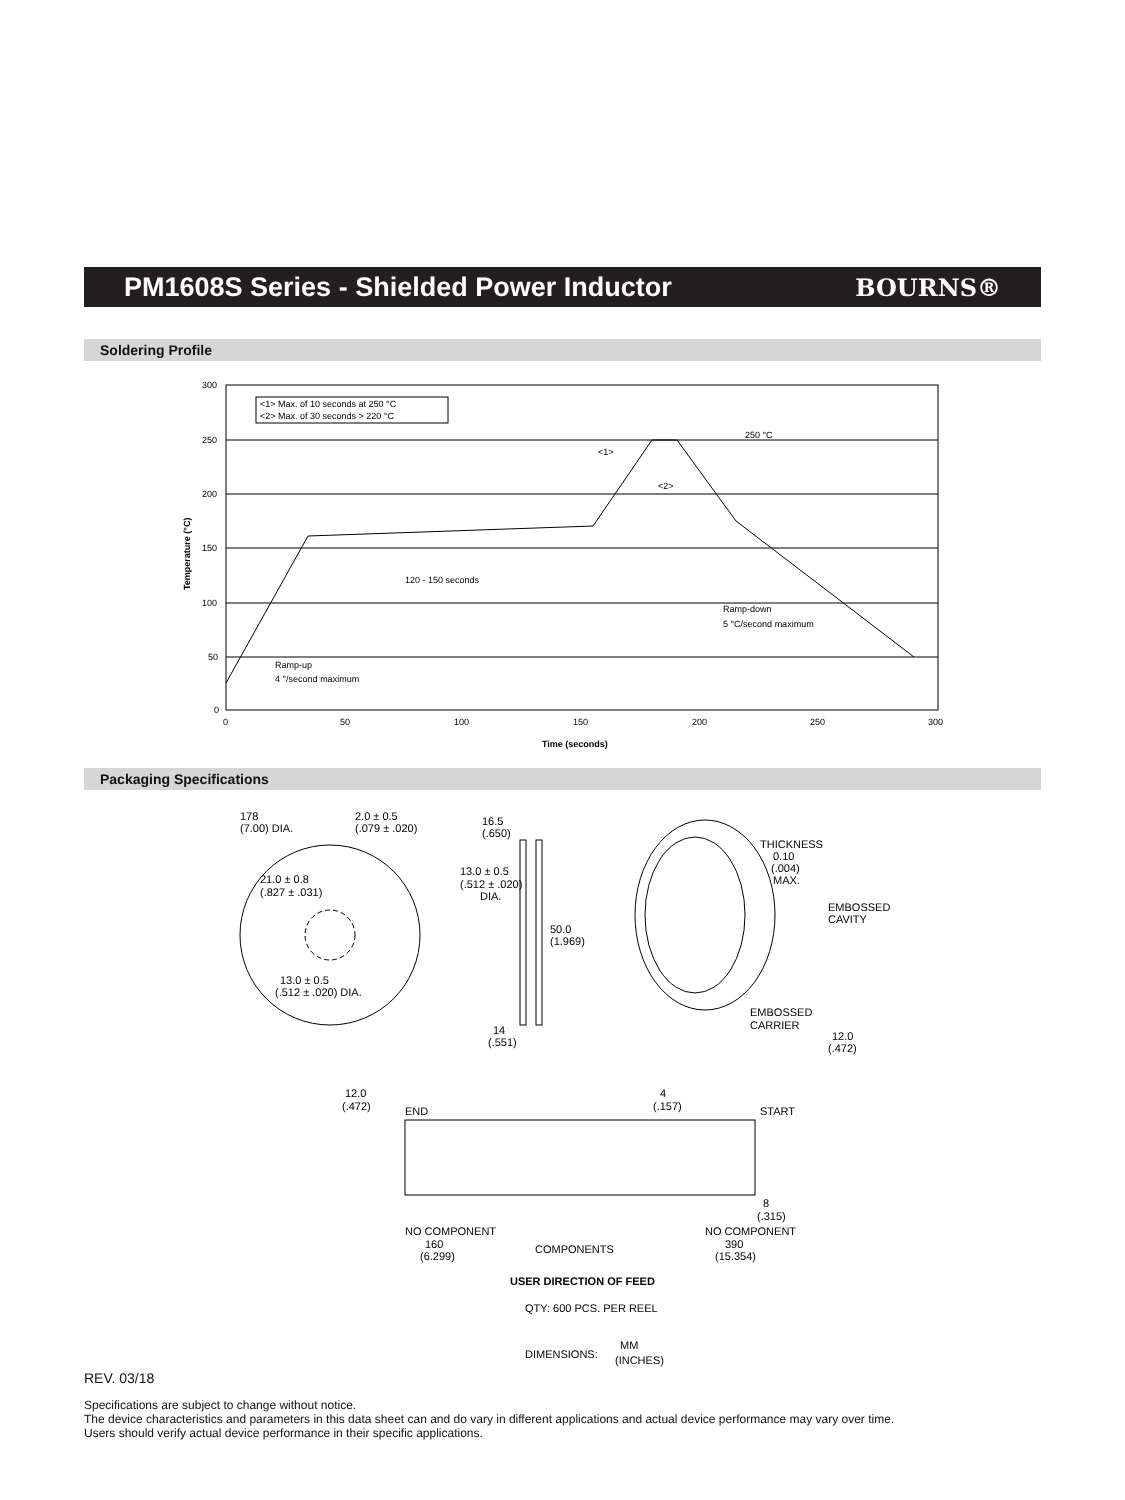PM1608S Series - Shielded Power Inductor
BOURNS®
Soldering Profile
<1> Max. of 10 seconds at 250 °C
<2> Max. of 30 seconds > 220 °C
250 °C
<1>
<2>
120 - 150 seconds
Ramp-down
5 °C/second maximum
Ramp-up
4 °/second maximum
300
250
200
150
100
50
0
0
50
100
150
200
250
300
Time (seconds)
Temperature (°C)
Packaging Specifications
178
(7.00) DIA.
2.0 ± 0.5
(.079 ± .020)
16.5
(.650)
13.0 ± 0.5
(.512 ± .020)
DIA.
21.0 ± 0.8
(.827 ± .031)
50.0
(1.969)
13.0 ± 0.5
(.512 ± .020) DIA.
14
(.551)
THICKNESS
0.10
(.004)
MAX.
EMBOSSED
CAVITY
EMBOSSED
CARRIER
12.0
(.472)
12.0
(.472)
END
4
(.157)
START
8
(.315)
NO COMPONENT
160
(6.299)
COMPONENTS
NO COMPONENT
390
(15.354)
USER DIRECTION OF FEED
QTY: 600 PCS. PER REEL
DIMENSIONS:
MM
(INCHES)
REV. 03/18
Specifications are subject to change without notice.
The device characteristics and parameters in this data sheet can and do vary in different applications and actual device performance may vary over time.
Users should verify actual device performance in their specific applications.